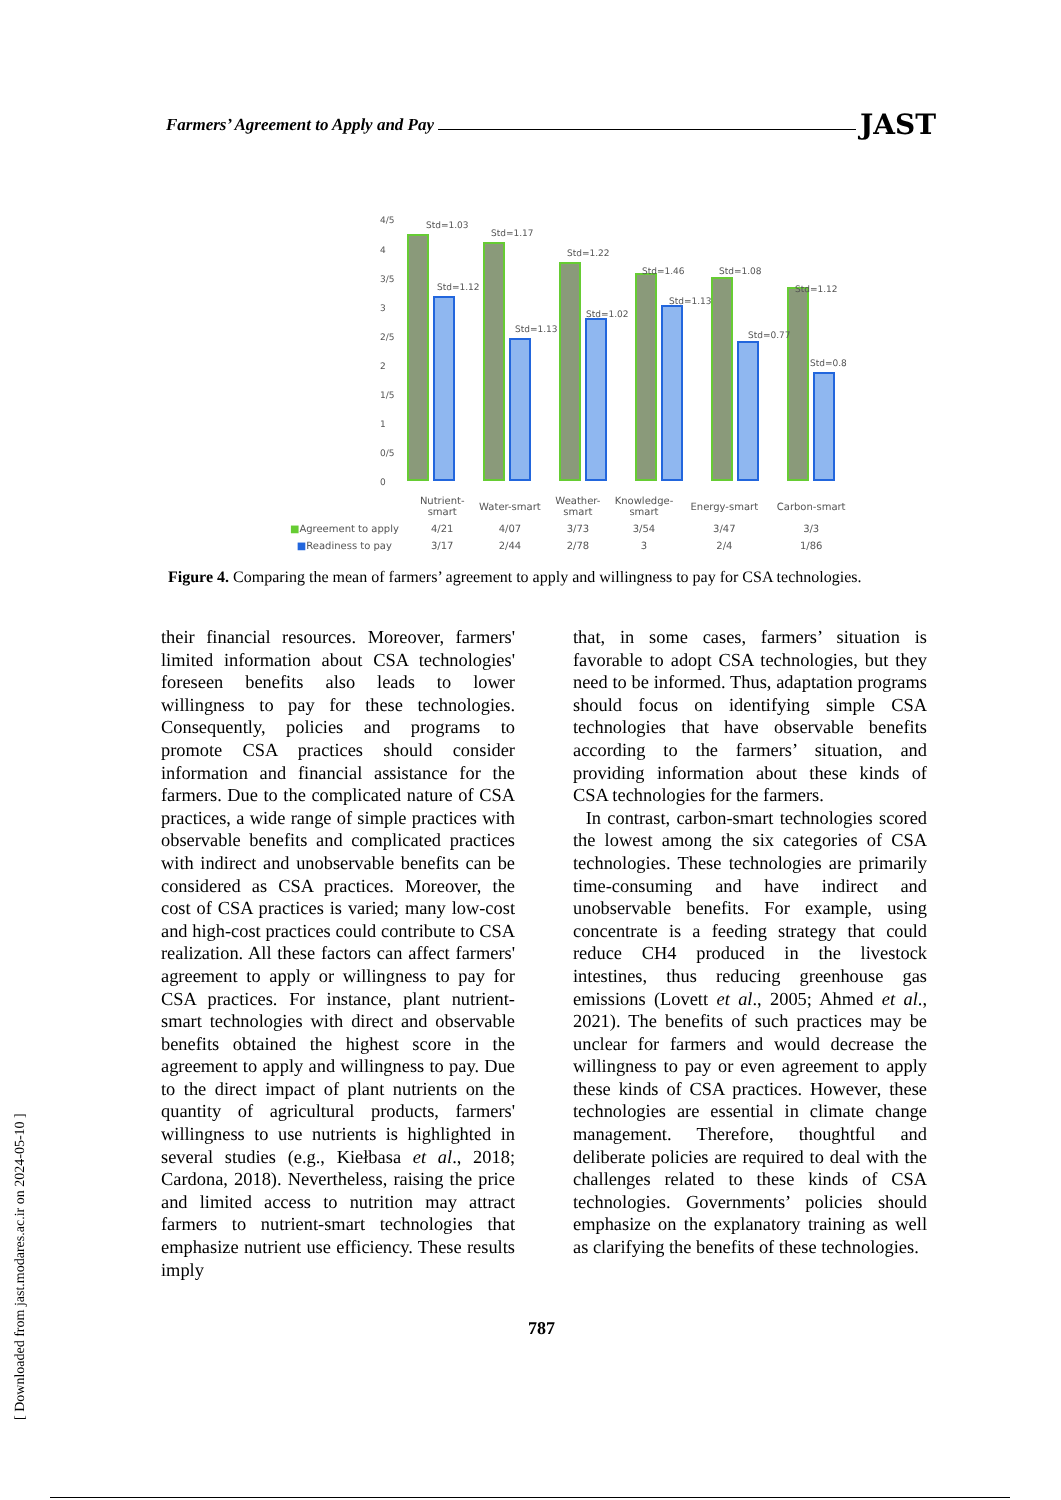Farmers’ Agreement to Apply and Pay JAST
4/5
4
3/5
3
2/5
2
1/5
1
0/5
0
Std=1.03
Std=1.12
Std=1.17
Std=1.13
Std=1.22
Std=1.02
Std=1.46
Std=1.13
Std=1.08
Std=0.77
Std=1.12
Std=0.8
| | Nutrient- smart | Water-smart | Weather- smart | Knowledge- smart | Energy-smart | Carbon-smart |
| ■ Agreement to apply | 4/21 | 4/07 | 3/73 | 3/54 | 3/47 | 3/3 |
| ■ Readiness to pay | 3/17 | 2/44 | 2/78 | 3 | 2/4 | 1/86 |
Figure 4. Comparing the mean of farmers’ agreement to apply and willingness to pay for CSA technologies.
their financial resources. Moreover, farmers' limited information about CSA technologies' foreseen benefits also leads to lower willingness to pay for these technologies. Consequently, policies and programs to promote CSA practices should consider information and financial assistance for the farmers. Due to the complicated nature of CSA practices, a wide range of simple practices with observable benefits and complicated practices with indirect and unobservable benefits can be considered as CSA practices. Moreover, the cost of CSA practices is varied; many low-cost and high-cost practices could contribute to CSA realization. All these factors can affect farmers' agreement to apply or willingness to pay for CSA practices. For instance, plant nutrient-smart technologies with direct and observable benefits obtained the highest score in the agreement to apply and willingness to pay. Due to the direct impact of plant nutrients on the quantity of agricultural products, farmers' willingness to use nutrients is highlighted in several studies (e.g., Kiełbasa et al., 2018; Cardona, 2018). Nevertheless, raising the price and limited access to nutrition may attract farmers to nutrient-smart technologies that emphasize nutrient use efficiency. These results imply
that, in some cases, farmers’ situation is favorable to adopt CSA technologies, but they need to be informed. Thus, adaptation programs should focus on identifying simple CSA technologies that have observable benefits according to the farmers’ situation, and providing information about these kinds of CSA technologies for the farmers.
In contrast, carbon-smart technologies scored the lowest among the six categories of CSA technologies. These technologies are primarily time-consuming and have indirect and unobservable benefits. For example, using concentrate is a feeding strategy that could reduce CH4 produced in the livestock intestines, thus reducing greenhouse gas emissions (Lovett et al., 2005; Ahmed et al., 2021). The benefits of such practices may be unclear for farmers and would decrease the willingness to pay or even agreement to apply these kinds of CSA practices. However, these technologies are essential in climate change management. Therefore, thoughtful and deliberate policies are required to deal with the challenges related to these kinds of CSA technologies. Governments’ policies should emphasize on the explanatory training as well as clarifying the benefits of these technologies.
787
[ Downloaded from jast.modares.ac.ir on 2024-05-10 ]